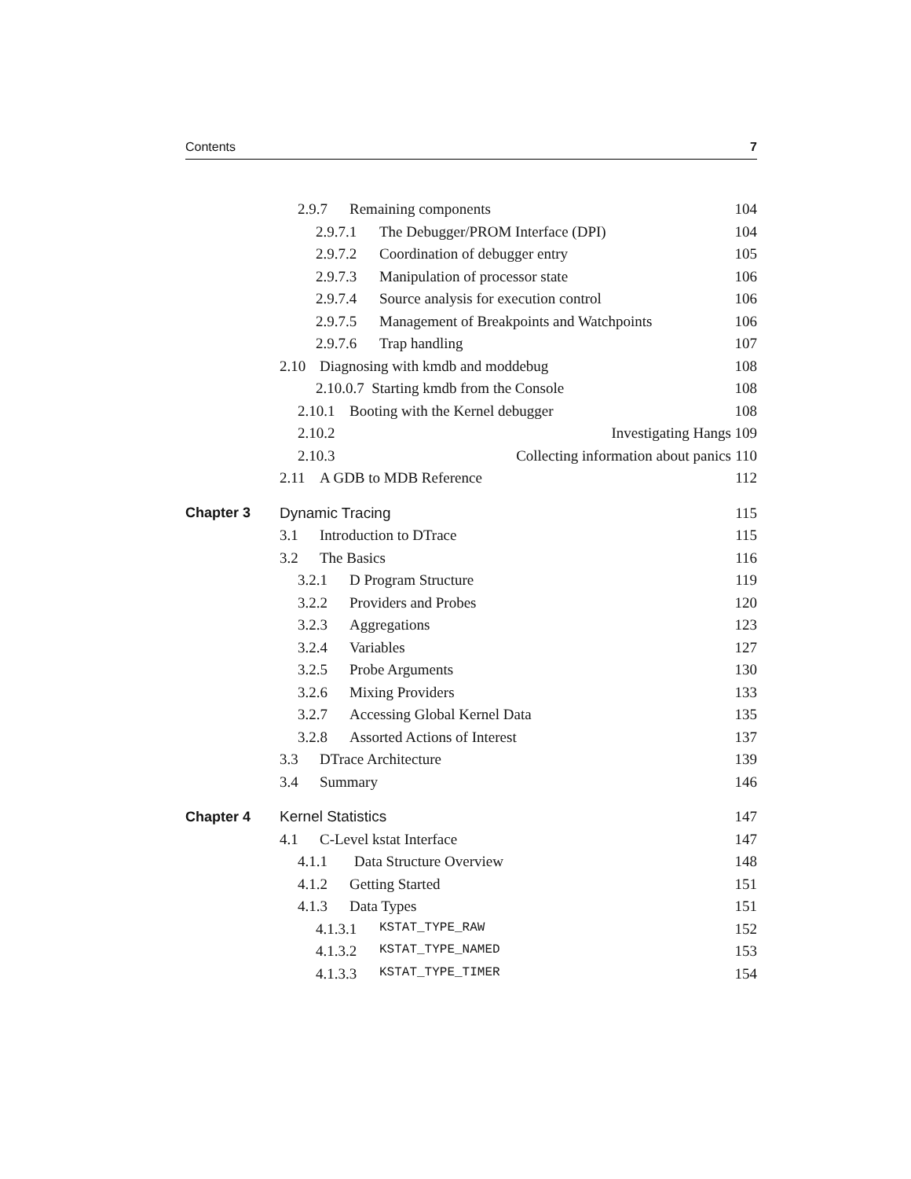Contents 7
2.9.7 Remaining components 104
2.9.7.1 The Debugger/PROM Interface (DPI)
104
2.9.7.2 Coordination of debugger entry
105
2.9.7.3 Manipulation of processor state
106
2.9.7.4 Source analysis for execution control
106
2.9.7.5 Management of Breakpoints and Watchpoints
106
2.9.7.6 Trap handling 107
2.10 Diagnosing with kmdb and moddebug
108
2.10.0.7 Starting kmdb from the Console
108
2.10.1 Booting with the Kernel debugger
108
2.10.2 Investigating Hangs
109
2.10.3 Collecting information about panics
110
2.11 A GDB to MDB Reference 112
Chapter 3 Dynamic Tracing 115
3.1 Introduction to DTrace 115
3.2 The Basics 116
3.2.1 D Program Structure 119
3.2.2 Providers and Probes 120
3.2.3 Aggregations 123
3.2.4 Variables 127
3.2.5 Probe Arguments 130
3.2.6 Mixing Providers 133
3.2.7 Accessing Global Kernel Data
135
3.2.8 Assorted Actions of Interest
137
3.3 DTrace Architecture 139
3.4 Summary 146
Chapter 4 Kernel Statistics 147
4.1 C-Level kstat Interface 147
4.1.1 Data Structure Overview 148
4.1.2 Getting Started 151
4.1.3 Data Types 151
4.1.3.1 KSTAT_TYPE_RAW
152
4.1.3.2 KSTAT_TYPE_NAMED
153
4.1.3.3 KSTAT_TYPE_TIMER
154